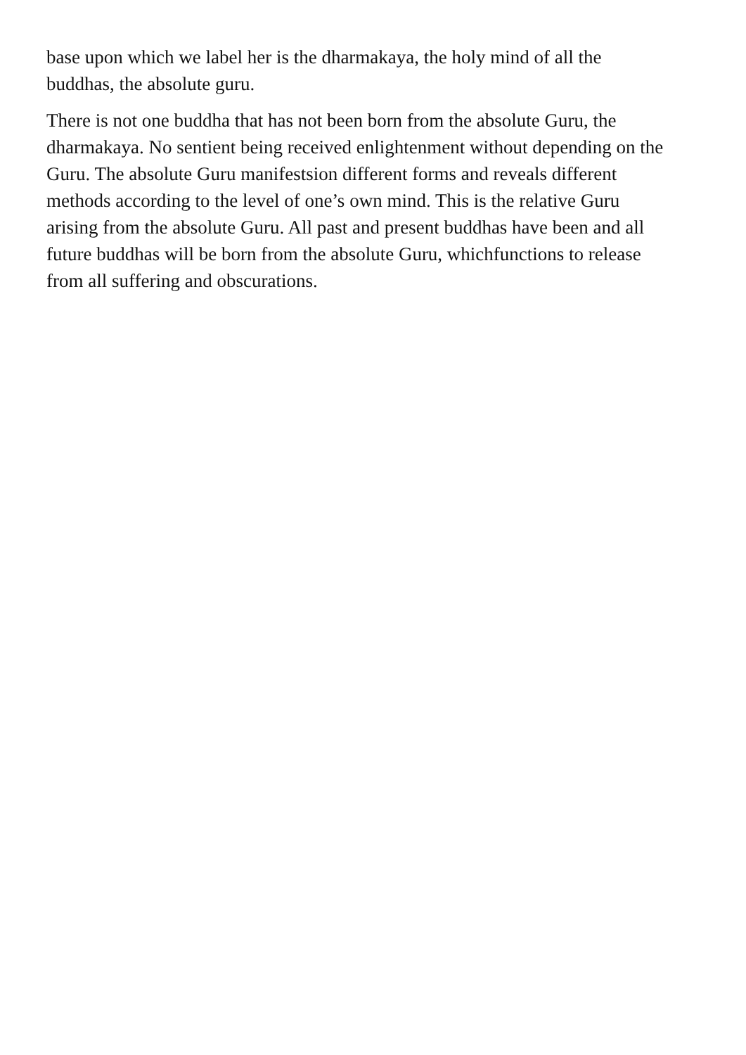base upon which we label her is the dharmakaya, the holy mind of all the
buddhas, the absolute guru.
There is not one buddha that has not been born from the absolute Guru, the
dharmakaya. No sentient being received enlightenment without depending on the
Guru. The absolute Guru manifestsion different forms and reveals different
methods according to the level of one’s own mind. This is the relative Guru
arising from the absolute Guru. All past and present buddhas have been and all
future buddhas will be born from the absolute Guru, whichfunctions to release
from all suffering and obscurations.